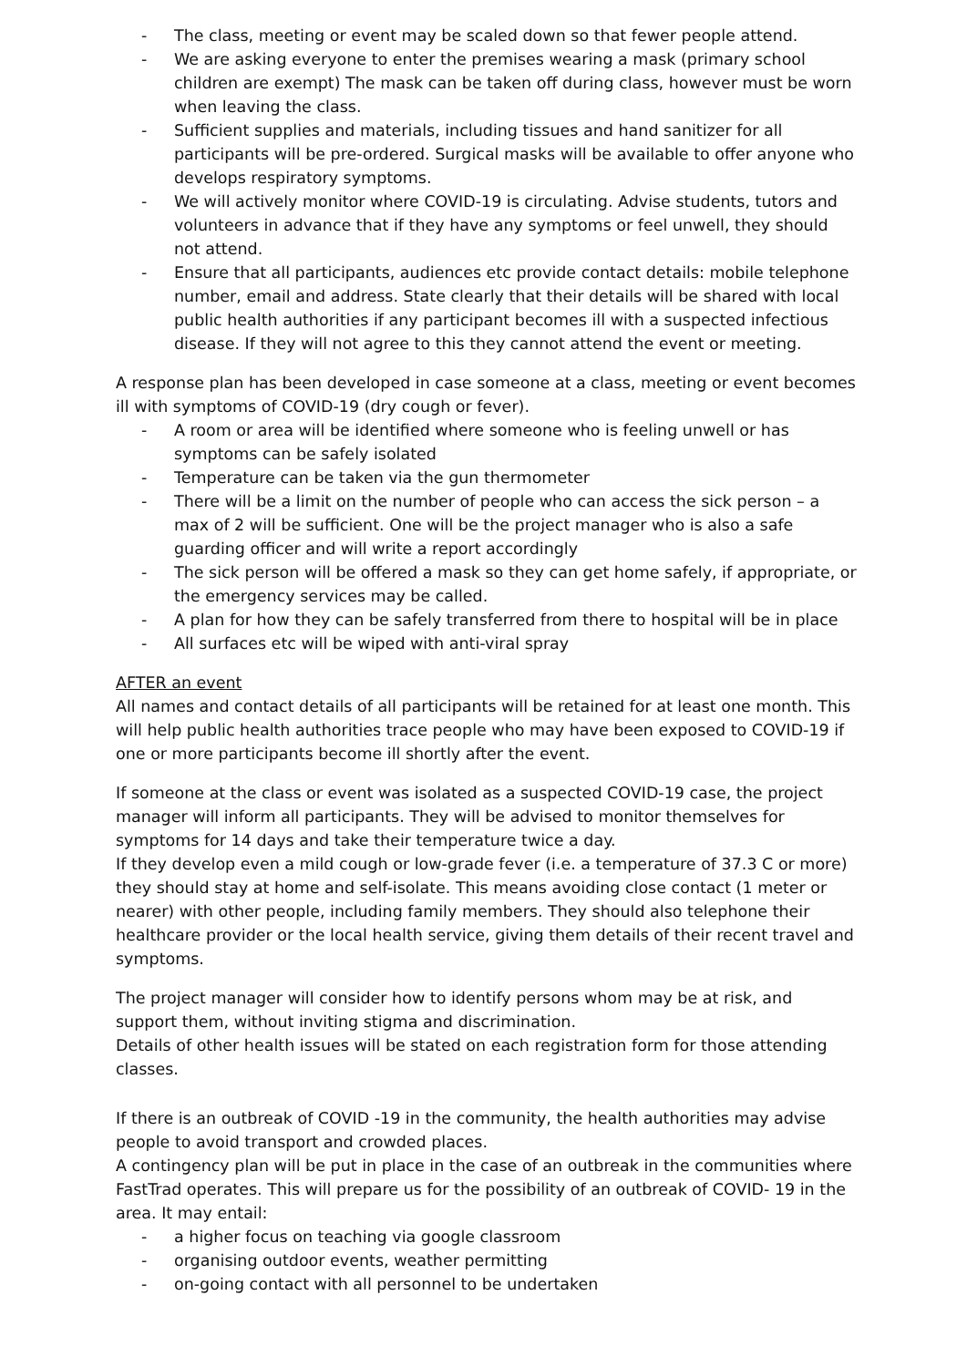- The class, meeting or event may be scaled down so that fewer people attend.
- We are asking everyone to enter the premises wearing a mask (primary school children are exempt) The mask can be taken off during class, however must be worn when leaving the class.
- Sufficient supplies and materials, including tissues and hand sanitizer for all participants will be pre-ordered. Surgical masks will be available to offer anyone who develops respiratory symptoms.
- We will actively monitor where COVID-19 is circulating. Advise students, tutors and volunteers in advance that if they have any symptoms or feel unwell, they should not attend.
- Ensure that all participants, audiences etc provide contact details: mobile telephone number, email and address. State clearly that their details will be shared with local public health authorities if any participant becomes ill with a suspected infectious disease. If they will not agree to this they cannot attend the event or meeting.
A response plan has been developed in case someone at a class, meeting or event becomes ill with symptoms of COVID-19 (dry cough or fever).
- A room or area will be identified where someone who is feeling unwell or has symptoms can be safely isolated
- Temperature can be taken via the gun thermometer
- There will be a limit on the number of people who can access the sick person – a max of 2 will be sufficient. One will be the project manager who is also a safe guarding officer and will write a report accordingly
- The sick person will be offered a mask so they can get home safely, if appropriate, or the emergency services may be called.
- A plan for how they can be safely transferred from there to hospital will be in place
- All surfaces etc will be wiped with anti-viral spray
AFTER an event
All names and contact details of all participants will be retained for at least one month. This will help public health authorities trace people who may have been exposed to COVID-19 if one or more participants become ill shortly after the event.
If someone at the class or event was isolated as a suspected COVID-19 case, the project manager will inform all participants. They will be advised to monitor themselves for symptoms for 14 days and take their temperature twice a day.
If they develop even a mild cough or low-grade fever (i.e. a temperature of 37.3 C or more) they should stay at home and self-isolate. This means avoiding close contact (1 meter or nearer) with other people, including family members. They should also telephone their healthcare provider or the local health service, giving them details of their recent travel and symptoms.
The project manager will consider how to identify persons whom may be at risk, and support them, without inviting stigma and discrimination.
Details of other health issues will be stated on each registration form for those attending classes.
If there is an outbreak of COVID -19 in the community, the health authorities may advise people to avoid transport and crowded places.
A contingency plan will be put in place in the case of an outbreak in the communities where FastTrad operates. This will prepare us for the possibility of an outbreak of COVID- 19 in the area. It may entail:
- a higher focus on teaching via google classroom
- organising outdoor events, weather permitting
- on-going contact with all personnel to be undertaken